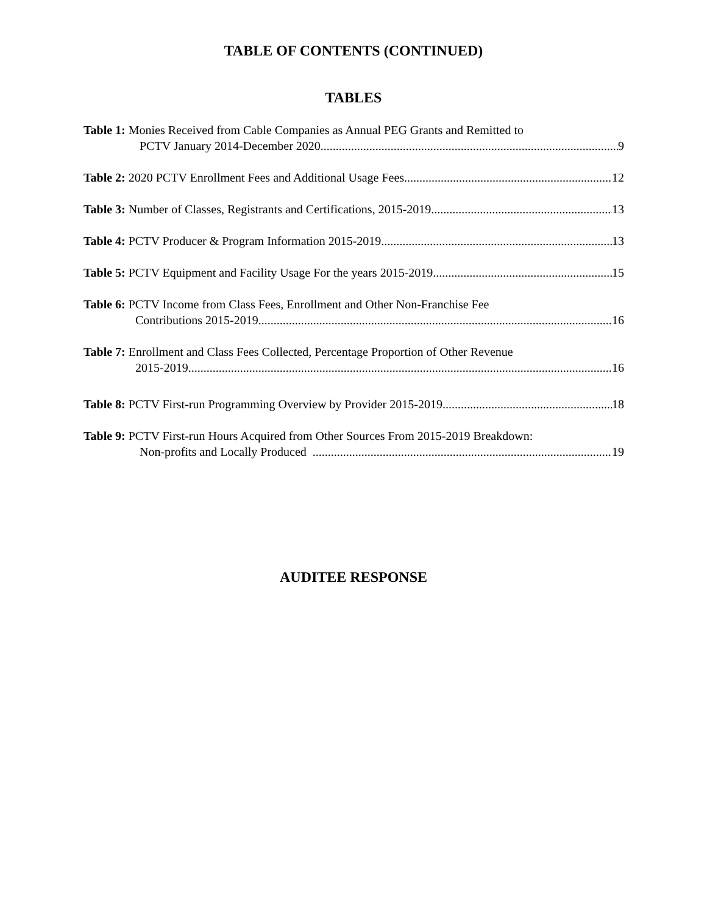TABLE OF CONTENTS (CONTINUED)
TABLES
Table 1: Monies Received from Cable Companies as Annual PEG Grants and Remitted to
PCTV January 2014-December 2020 9
Table 2: 2020 PCTV Enrollment Fees and Additional Usage Fees 12
Table 3: Number of Classes, Registrants and Certifications, 2015-2019 13
Table 4: PCTV Producer & Program Information 2015-2019 13
Table 5: PCTV Equipment and Facility Usage For the years 2015-2019 15
Table 6: PCTV Income from Class Fees, Enrollment and Other Non-Franchise Fee
Contributions 2015-2019 16
Table 7: Enrollment and Class Fees Collected, Percentage Proportion of Other Revenue
2015-2019 16
Table 8: PCTV First-run Programming Overview by Provider 2015-2019 18
Table 9: PCTV First-run Hours Acquired from Other Sources From 2015-2019 Breakdown:
Non-profits and Locally Produced 19
AUDITEE RESPONSE